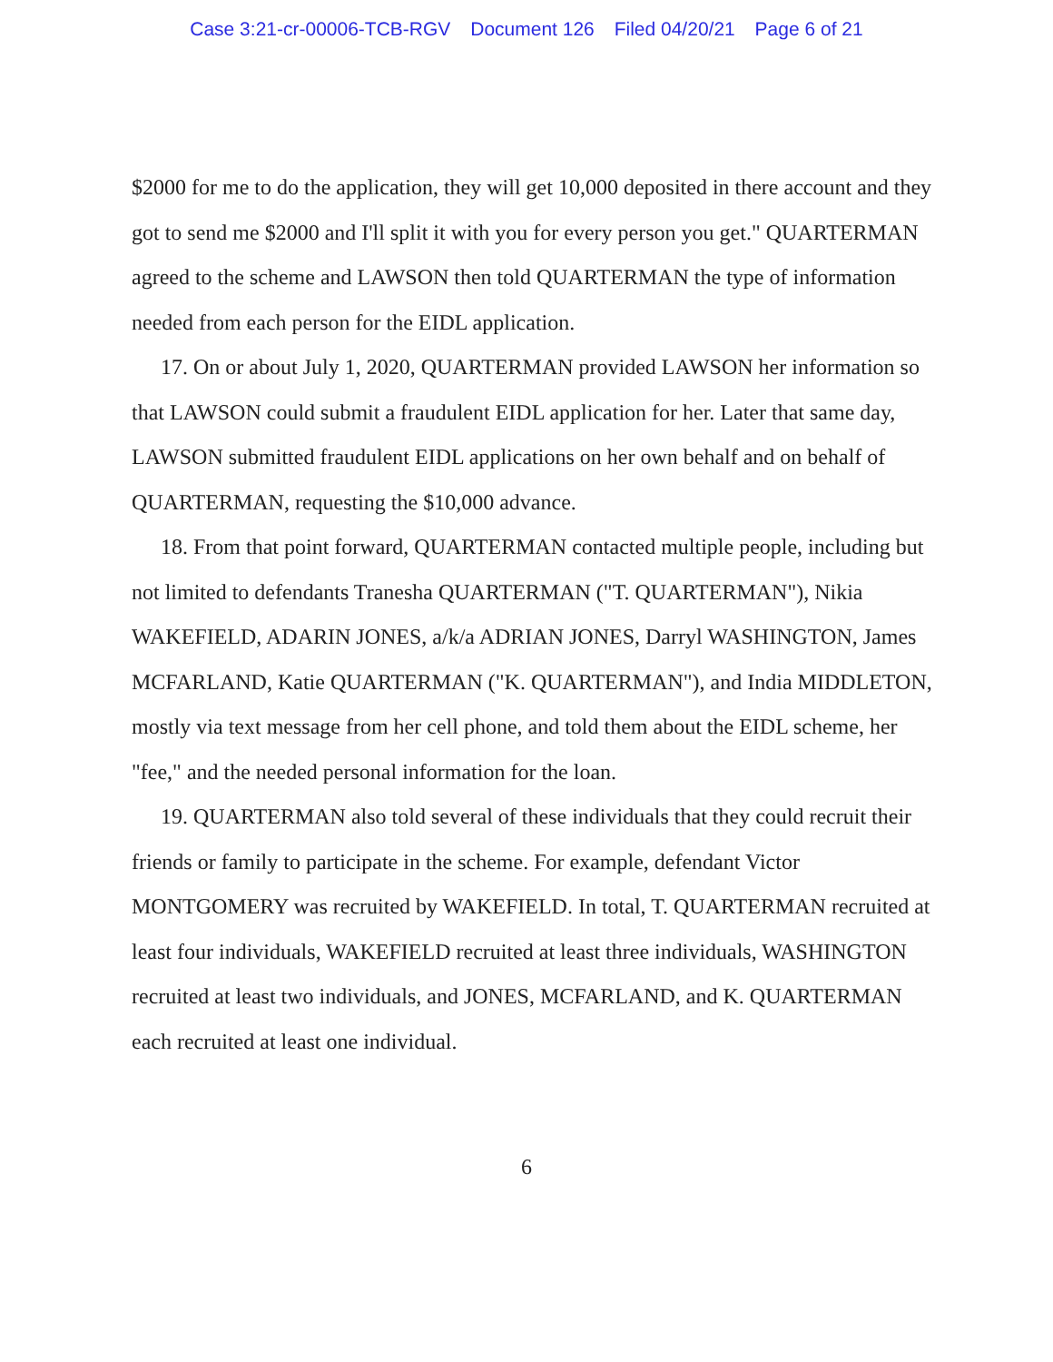Case 3:21-cr-00006-TCB-RGV Document 126 Filed 04/20/21 Page 6 of 21
$2000 for me to do the application, they will get 10,000 deposited in there account and they got to send me $2000 and I'll split it with you for every person you get." QUARTERMAN agreed to the scheme and LAWSON then told QUARTERMAN the type of information needed from each person for the EIDL application.
17. On or about July 1, 2020, QUARTERMAN provided LAWSON her information so that LAWSON could submit a fraudulent EIDL application for her. Later that same day, LAWSON submitted fraudulent EIDL applications on her own behalf and on behalf of QUARTERMAN, requesting the $10,000 advance.
18. From that point forward, QUARTERMAN contacted multiple people, including but not limited to defendants Tranesha QUARTERMAN ("T. QUARTERMAN"), Nikia WAKEFIELD, ADARIN JONES, a/k/a ADRIAN JONES, Darryl WASHINGTON, James MCFARLAND, Katie QUARTERMAN ("K. QUARTERMAN"), and India MIDDLETON, mostly via text message from her cell phone, and told them about the EIDL scheme, her "fee," and the needed personal information for the loan.
19. QUARTERMAN also told several of these individuals that they could recruit their friends or family to participate in the scheme. For example, defendant Victor MONTGOMERY was recruited by WAKEFIELD. In total, T. QUARTERMAN recruited at least four individuals, WAKEFIELD recruited at least three individuals, WASHINGTON recruited at least two individuals, and JONES, MCFARLAND, and K. QUARTERMAN each recruited at least one individual.
6